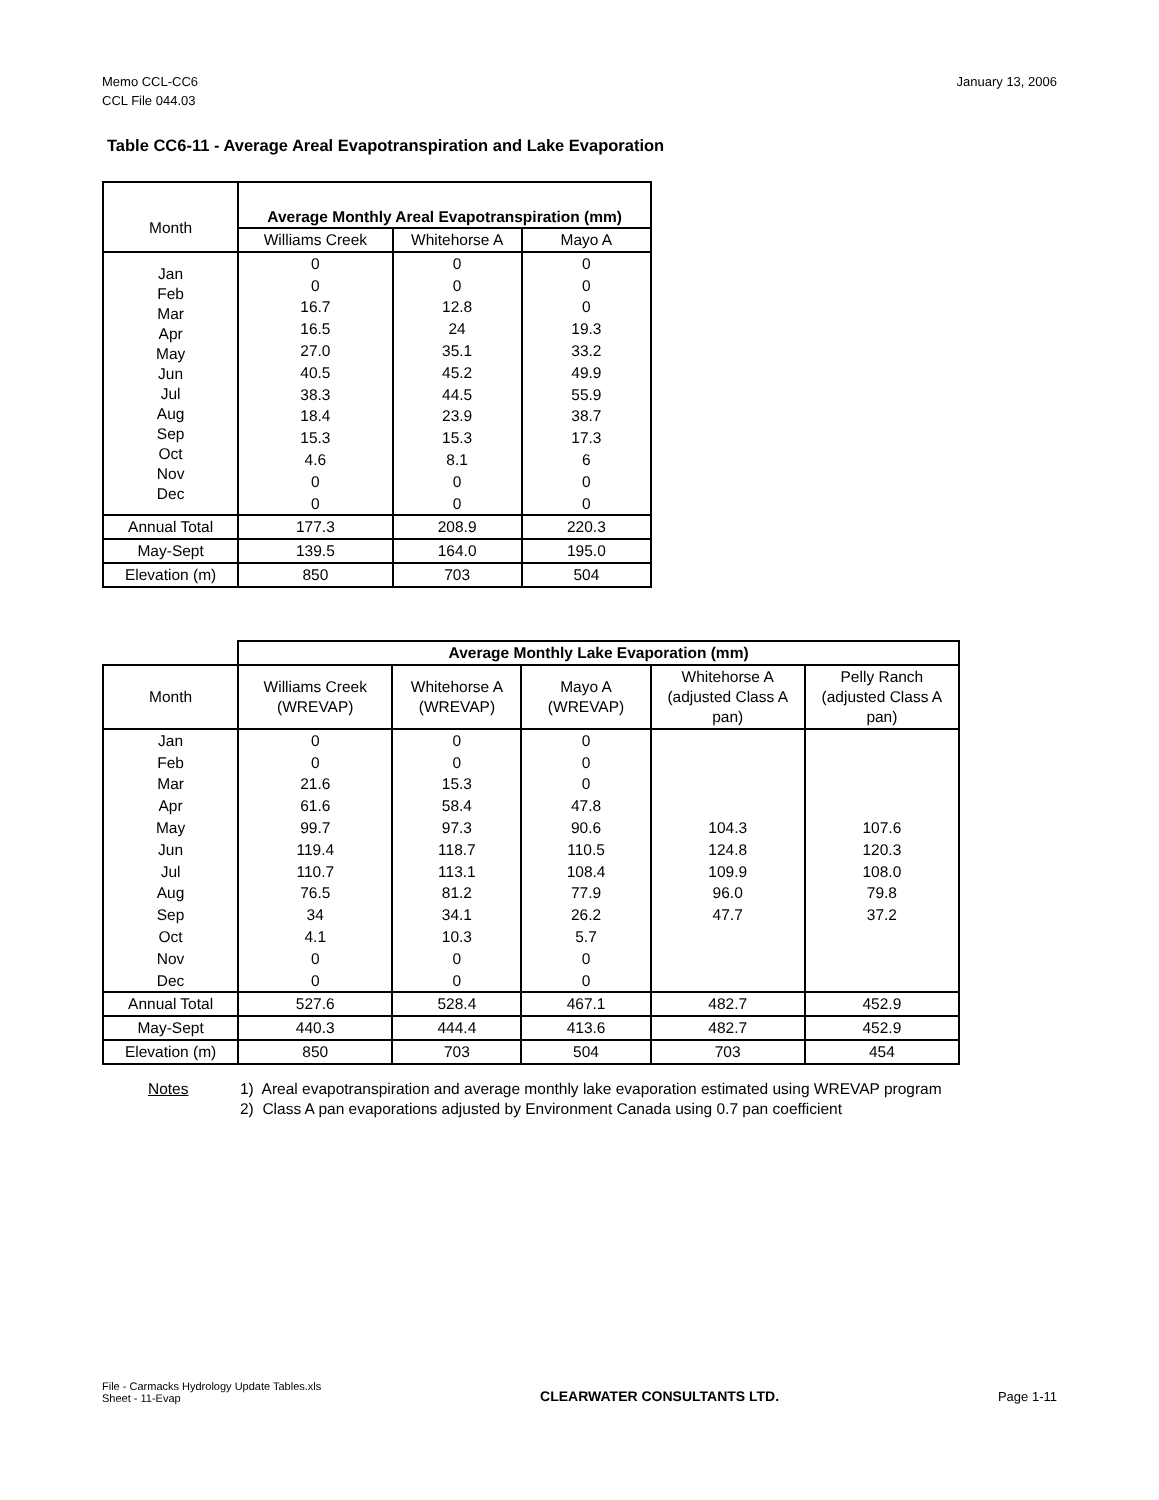January 13, 2006 Memo CCL-CC6
CCL File 044.03
Table CC6-11 - Average Areal Evapotranspiration and Lake Evaporation
| Month | Average Monthly Areal Evapotranspiration (mm) | | |
| | Williams Creek | Whitehorse A | Mayo A |
| Jan Feb Mar Apr May Jun Jul Aug Sep Oct Nov Dec | 0 0 16.7 16.5 27.0 40.5 38.3 18.4 15.3 4.6 0 0 | 0 0 12.8 24 35.1 45.2 44.5 23.9 15.3 8.1 0 0 | 0 0 0 19.3 33.2 49.9 55.9 38.7 17.3 6 0 0 |
| Annual Total | 177.3 | 208.9 | 220.3 |
| May-Sept | 139.5 | 164.0 | 195.0 |
| Elevation (m) | 850 | 703 | 504 |
| | Average Monthly Lake Evaporation (mm) | | | | |
| Month | Williams Creek (WREVAP) | Whitehorse A (WREVAP) | Mayo A (WREVAP) | Whitehorse A (adjusted Class A pan) | Pelly Ranch (adjusted Class A pan) |
| Jan Feb Mar Apr May Jun Jul Aug Sep Oct Nov Dec | 0 0 21.6 61.6 99.7 119.4 110.7 76.5 34 4.1 0 0 | 0 0 15.3 58.4 97.3 118.7 113.1 81.2 34.1 10.3 0 0 | 0 0 0 47.8 90.6 110.5 108.4 77.9 26.2 5.7 0 0 | 104.3 124.8 109.9 96.0 47.7 | 107.6 120.3 108.0 79.8 37.2 |
| Annual Total | 527.6 | 528.4 | 467.1 | 482.7 | 452.9 |
| May-Sept | 440.3 | 444.4 | 413.6 | 482.7 | 452.9 |
| Elevation (m) | 850 | 703 | 504 | 703 | 454 |
| Notes | 1) Areal evapotranspiration and average monthly lake evaporation estimated using WREVAP program 2) Class A pan evaporations adjusted by Environment Canada using 0.7 pan coefficient |
File - Carmacks Hydrology Update Tables.xls
Sheet - 11-Evap
CLEARWATER CONSULTANTS LTD.
Page 1-11